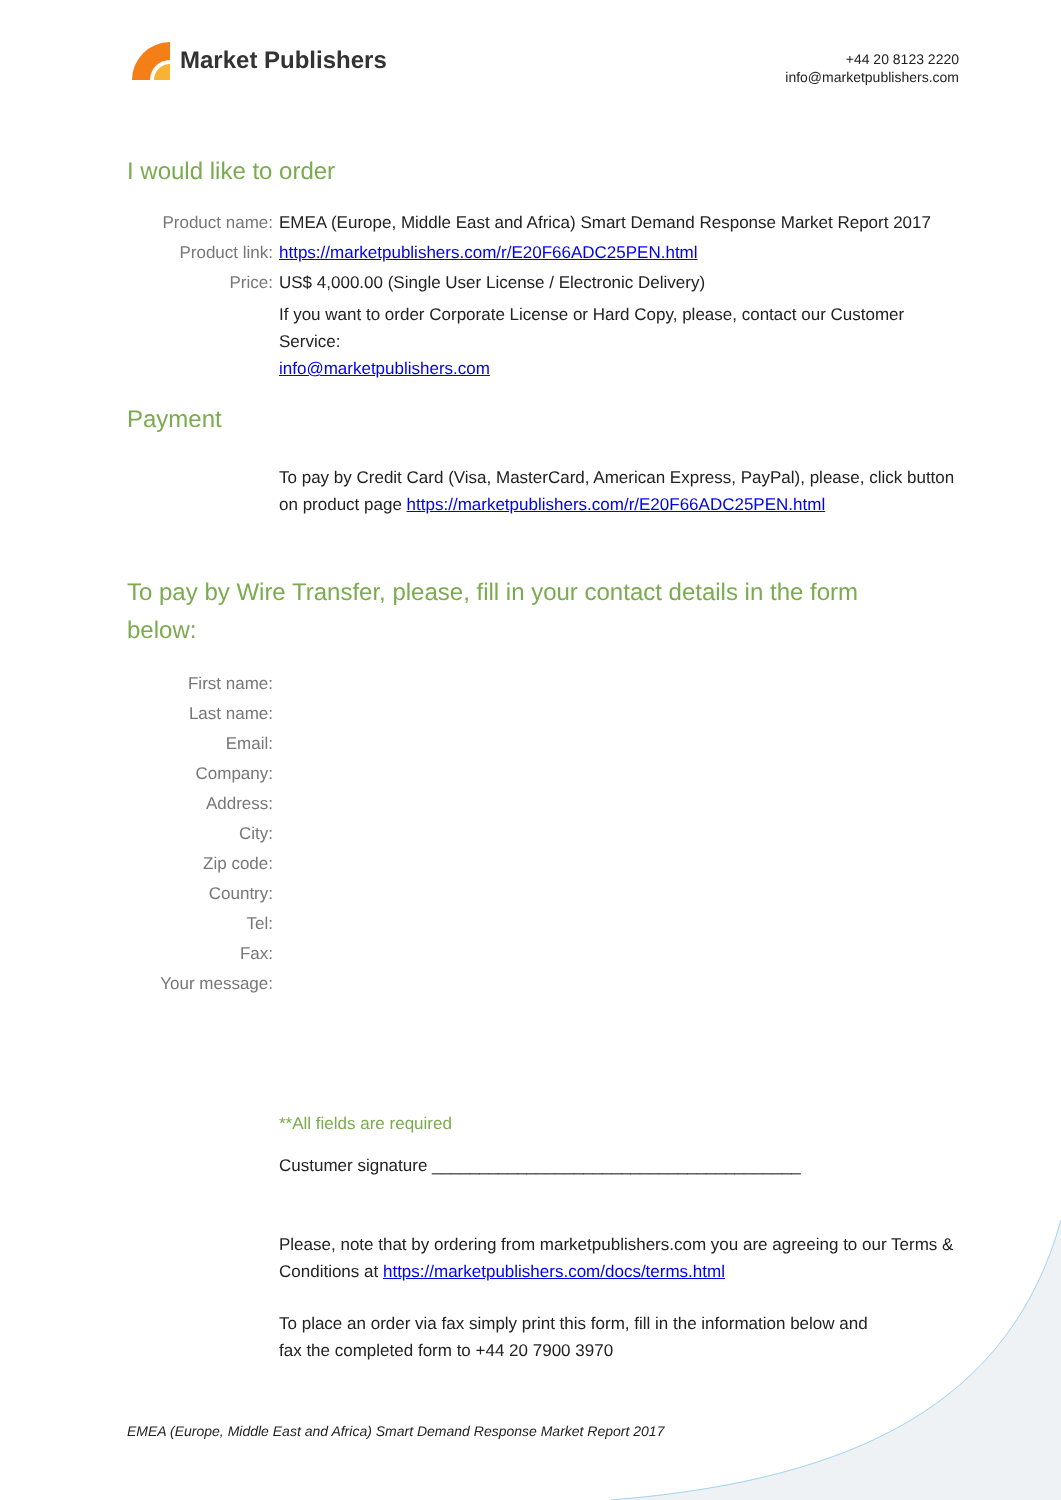Market Publishers
+44 20 8123 2220
info@marketpublishers.com
I would like to order
Product name: EMEA (Europe, Middle East and Africa) Smart Demand Response Market Report 2017
Product link: https://marketpublishers.com/r/E20F66ADC25PEN.html
Price: US$ 4,000.00 (Single User License / Electronic Delivery)
If you want to order Corporate License or Hard Copy, please, contact our Customer Service:
info@marketpublishers.com
Payment
To pay by Credit Card (Visa, MasterCard, American Express, PayPal), please, click button on product page https://marketpublishers.com/r/E20F66ADC25PEN.html
To pay by Wire Transfer, please, fill in your contact details in the form below:
First name:
Last name:
Email:
Company:
Address:
City:
Zip code:
Country:
Tel:
Fax:
Your message:
**All fields are required
Custumer signature _______________________________________
Please, note that by ordering from marketpublishers.com you are agreeing to our Terms & Conditions at https://marketpublishers.com/docs/terms.html
To place an order via fax simply print this form, fill in the information below and fax the completed form to +44 20 7900 3970
EMEA (Europe, Middle East and Africa) Smart Demand Response Market Report 2017